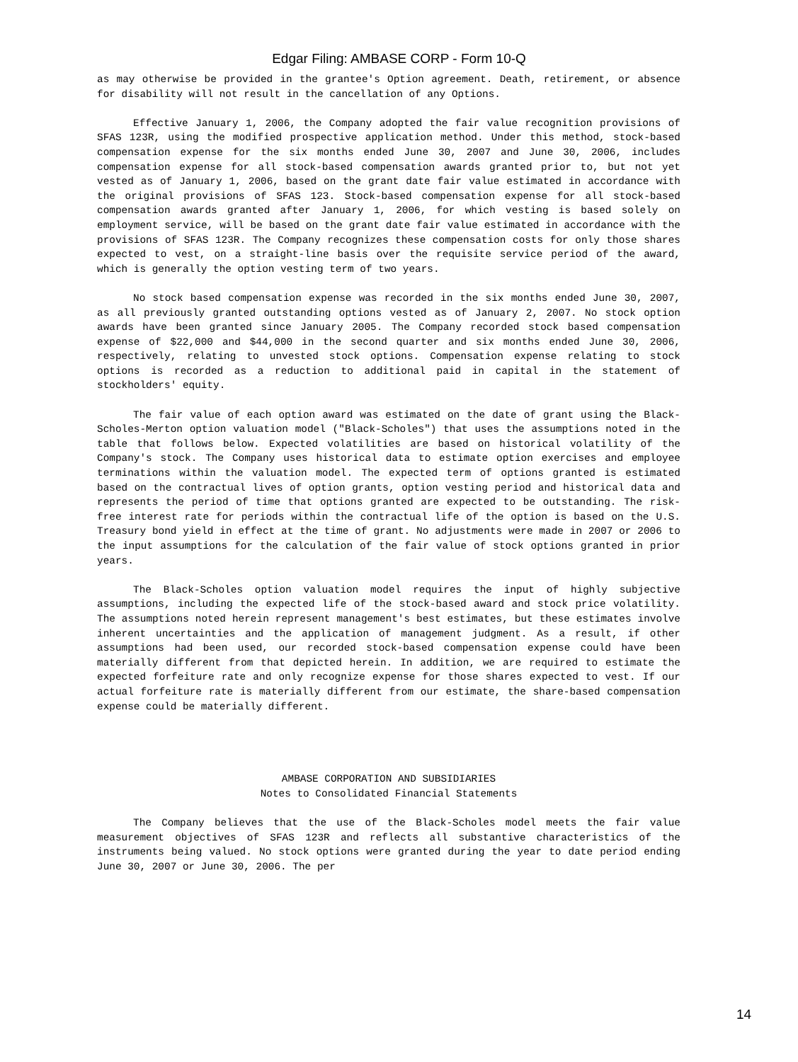Edgar Filing: AMBASE CORP - Form 10-Q
as may otherwise be provided in the grantee's Option agreement. Death, retirement, or absence for disability will not result in the cancellation of any Options.
Effective January 1, 2006, the Company adopted the fair value recognition provisions of SFAS 123R, using the modified prospective application method. Under this method, stock-based compensation expense for the six months ended June 30, 2007 and June 30, 2006, includes compensation expense for all stock-based compensation awards granted prior to, but not yet vested as of January 1, 2006, based on the grant date fair value estimated in accordance with the original provisions of SFAS 123. Stock-based compensation expense for all stock-based compensation awards granted after January 1, 2006, for which vesting is based solely on employment service, will be based on the grant date fair value estimated in accordance with the provisions of SFAS 123R. The Company recognizes these compensation costs for only those shares expected to vest, on a straight-line basis over the requisite service period of the award, which is generally the option vesting term of two years.
No stock based compensation expense was recorded in the six months ended June 30, 2007, as all previously granted outstanding options vested as of January 2, 2007. No stock option awards have been granted since January 2005. The Company recorded stock based compensation expense of $22,000 and $44,000 in the second quarter and six months ended June 30, 2006, respectively, relating to unvested stock options. Compensation expense relating to stock options is recorded as a reduction to additional paid in capital in the statement of stockholders' equity.
The fair value of each option award was estimated on the date of grant using the Black-Scholes-Merton option valuation model ("Black-Scholes") that uses the assumptions noted in the table that follows below. Expected volatilities are based on historical volatility of the Company's stock. The Company uses historical data to estimate option exercises and employee terminations within the valuation model. The expected term of options granted is estimated based on the contractual lives of option grants, option vesting period and historical data and represents the period of time that options granted are expected to be outstanding. The risk-free interest rate for periods within the contractual life of the option is based on the U.S. Treasury bond yield in effect at the time of grant. No adjustments were made in 2007 or 2006 to the input assumptions for the calculation of the fair value of stock options granted in prior years.
The Black-Scholes option valuation model requires the input of highly subjective assumptions, including the expected life of the stock-based award and stock price volatility. The assumptions noted herein represent management's best estimates, but these estimates involve inherent uncertainties and the application of management judgment. As a result, if other assumptions had been used, our recorded stock-based compensation expense could have been materially different from that depicted herein. In addition, we are required to estimate the expected forfeiture rate and only recognize expense for those shares expected to vest. If our actual forfeiture rate is materially different from our estimate, the share-based compensation expense could be materially different.
AMBASE CORPORATION AND SUBSIDIARIES
Notes to Consolidated Financial Statements
The Company believes that the use of the Black-Scholes model meets the fair value measurement objectives of SFAS 123R and reflects all substantive characteristics of the instruments being valued. No stock options were granted during the year to date period ending June 30, 2007 or June 30, 2006. The per
14